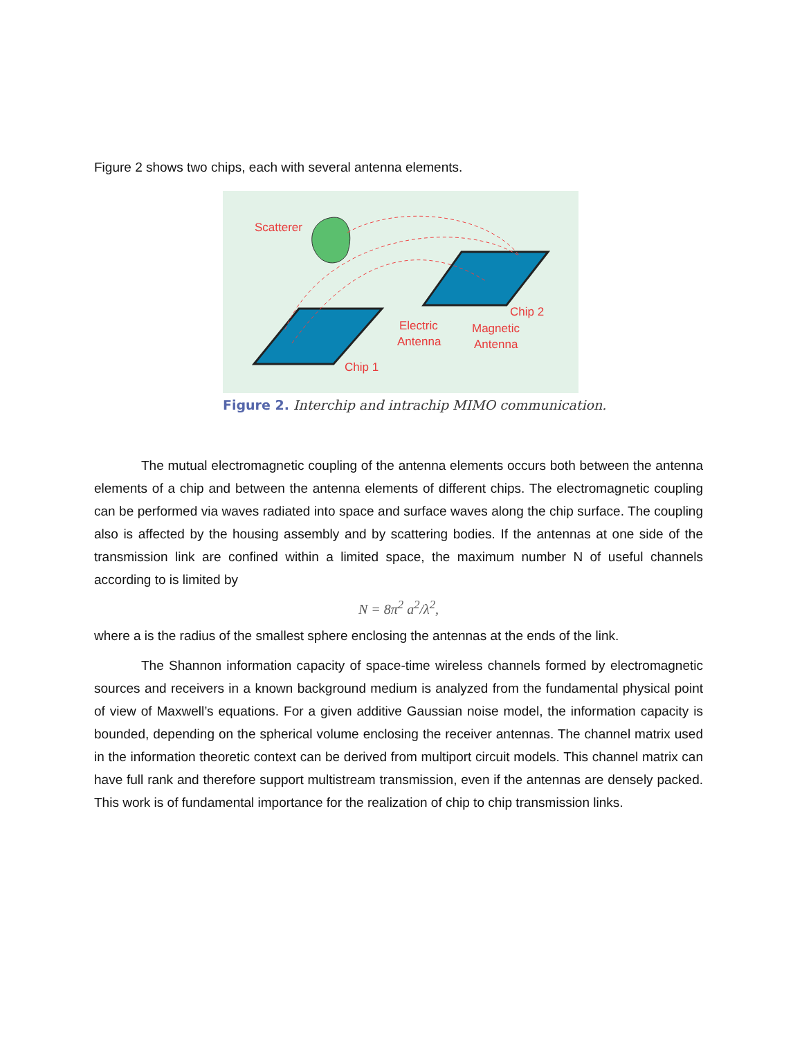Figure 2 shows two chips, each with several antenna elements.
Scatterer
Chip 1
Chip 2
Electric
Antenna
Magnetic
Antenna
Figure 2. Interchip and intrachip MIMO communication.
The mutual electromagnetic coupling of the antenna elements occurs both between the antenna elements of a chip and between the antenna elements of different chips. The electromagnetic coupling can be performed via waves radiated into space and surface waves along the chip surface. The coupling also is affected by the housing assembly and by scattering bodies. If the antennas at one side of the transmission link are confined within a limited space, the maximum number N of useful channels according to is limited by
N = 8π<sup>2</sup> a<sup>2</sup>/λ<sup>2</sup>,
where a is the radius of the smallest sphere enclosing the antennas at the ends of the link.
The Shannon information capacity of space-time wireless channels formed by electromagnetic sources and receivers in a known background medium is analyzed from the fundamental physical point of view of Maxwell’s equations. For a given additive Gaussian noise model, the information capacity is bounded, depending on the spherical volume enclosing the receiver antennas. The channel matrix used in the information theoretic context can be derived from multiport circuit models. This channel matrix can have full rank and therefore support multistream transmission, even if the antennas are densely packed. This work is of fundamental importance for the realization of chip to chip transmission links.